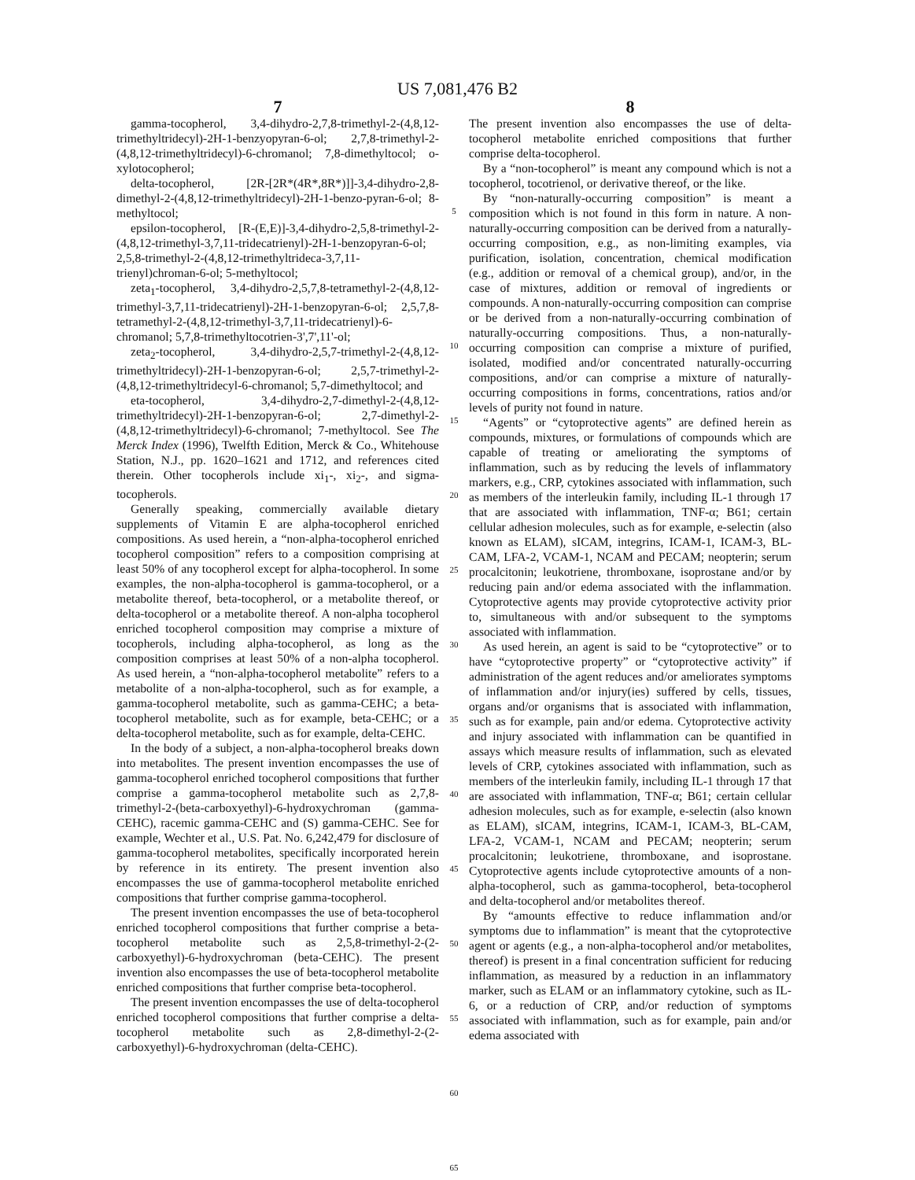US 7,081,476 B2
7
gamma-tocopherol, 3,4-dihydro-2,7,8-trimethyl-2-(4,8,12-trimethyltridecyl)-2H-1-benzyopyran-6-ol; 2,7,8-trimethyl-2-(4,8,12-trimethyltridecyl)-6-chromanol; 7,8-dimethyltocol; o-xylotocopherol;
delta-tocopherol, [2R-[2R*(4R*,8R*)]]-3,4-dihydro-2,8-dimethyl-2-(4,8,12-trimethyltridecyl)-2H-1-benzo-pyran-6-ol; 8-methyltocol;
epsilon-tocopherol, [R-(E,E)]-3,4-dihydro-2,5,8-trimethyl-2-(4,8,12-trimethyl-3,7,11-tridecatrienyl)-2H-1-benzopyran-6-ol; 2,5,8-trimethyl-2-(4,8,12-trimethyltrideca-3,7,11-trienyl)chroman-6-ol; 5-methyltocol;
zeta<sub>1</sub>-tocopherol, 3,4-dihydro-2,5,7,8-tetramethyl-2-(4,8,12-trimethyl-3,7,11-tridecatrienyl)-2H-1-benzopyran-6-ol; 2,5,7,8-tetramethyl-2-(4,8,12-trimethyl-3,7,11-tridecatrienyl)-6-chromanol; 5,7,8-trimethyltocotrien-3',7',11'-ol;
zeta<sub>2</sub>-tocopherol, 3,4-dihydro-2,5,7-trimethyl-2-(4,8,12-trimethyltridecyl)-2H-1-benzopyran-6-ol; 2,5,7-trimethyl-2-(4,8,12-trimethyltridecyl-6-chromanol; 5,7-dimethyltocol; and
eta-tocopherol, 3,4-dihydro-2,7-dimethyl-2-(4,8,12-trimethyltridecyl)-2H-1-benzopyran-6-ol; 2,7-dimethyl-2-(4,8,12-trimethyltridecyl)-6-chromanol; 7-methyltocol. See The Merck Index (1996), Twelfth Edition, Merck & Co., Whitehouse Station, N.J., pp. 1620–1621 and 1712, and references cited therein. Other tocopherols include xi<sub>1</sub>-, xi<sub>2</sub>-, and sigma-tocopherols.
Generally speaking, commercially available dietary supplements of Vitamin E are alpha-tocopherol enriched compositions. As used herein, a “non-alpha-tocopherol enriched tocopherol composition” refers to a composition comprising at least 50% of any tocopherol except for alpha-tocopherol. In some examples, the non-alpha-tocopherol is gamma-tocopherol, or a metabolite thereof, beta-tocopherol, or a metabolite thereof, or delta-tocopherol or a metabolite thereof. A non-alpha tocopherol enriched tocopherol composition may comprise a mixture of tocopherols, including alpha-tocopherol, as long as the composition comprises at least 50% of a non-alpha tocopherol. As used herein, a “non-alpha-tocopherol metabolite” refers to a metabolite of a non-alpha-tocopherol, such as for example, a gamma-tocopherol metabolite, such as gamma-CEHC; a beta-tocopherol metabolite, such as for example, beta-CEHC; or a delta-tocopherol metabolite, such as for example, delta-CEHC.
In the body of a subject, a non-alpha-tocopherol breaks down into metabolites. The present invention encompasses the use of gamma-tocopherol enriched tocopherol compositions that further comprise a gamma-tocopherol metabolite such as 2,7,8-trimethyl-2-(beta-carboxyethyl)-6-hydroxychroman (gamma-CEHC), racemic gamma-CEHC and (S) gamma-CEHC. See for example, Wechter et al., U.S. Pat. No. 6,242,479 for disclosure of gamma-tocopherol metabolites, specifically incorporated herein by reference in its entirety. The present invention also encompasses the use of gamma-tocopherol metabolite enriched compositions that further comprise gamma-tocopherol.
The present invention encompasses the use of beta-tocopherol enriched tocopherol compositions that further comprise a beta-tocopherol metabolite such as 2,5,8-trimethyl-2-(2-carboxyethyl)-6-hydroxychroman (beta-CEHC). The present invention also encompasses the use of beta-tocopherol metabolite enriched compositions that further comprise beta-tocopherol.
The present invention encompasses the use of delta-tocopherol enriched tocopherol compositions that further comprise a delta-tocopherol metabolite such as 2,8-dimethyl-2-(2-carboxyethyl)-6-hydroxychroman (delta-CEHC).
5
10
15
20
25
30
35
40
45
50
55
60
65
8
The present invention also encompasses the use of delta-tocopherol metabolite enriched compositions that further comprise delta-tocopherol.
By a “non-tocopherol” is meant any compound which is not a tocopherol, tocotrienol, or derivative thereof, or the like.
By “non-naturally-occurring composition” is meant a composition which is not found in this form in nature. A non-naturally-occurring composition can be derived from a naturally-occurring composition, e.g., as non-limiting examples, via purification, isolation, concentration, chemical modification (e.g., addition or removal of a chemical group), and/or, in the case of mixtures, addition or removal of ingredients or compounds. A non-naturally-occurring composition can comprise or be derived from a non-naturally-occurring combination of naturally-occurring compositions. Thus, a non-naturally-occurring composition can comprise a mixture of purified, isolated, modified and/or concentrated naturally-occurring compositions, and/or can comprise a mixture of naturally-occurring compositions in forms, concentrations, ratios and/or levels of purity not found in nature.
“Agents” or “cytoprotective agents” are defined herein as compounds, mixtures, or formulations of compounds which are capable of treating or ameliorating the symptoms of inflammation, such as by reducing the levels of inflammatory markers, e.g., CRP, cytokines associated with inflammation, such as members of the interleukin family, including IL-1 through 17 that are associated with inflammation, TNF-α; B61; certain cellular adhesion molecules, such as for example, e-selectin (also known as ELAM), sICAM, integrins, ICAM-1, ICAM-3, BL-CAM, LFA-2, VCAM-1, NCAM and PECAM; neopterin; serum procalcitonin; leukotriene, thromboxane, isoprostane and/or by reducing pain and/or edema associated with the inflammation. Cytoprotective agents may provide cytoprotective activity prior to, simultaneous with and/or subsequent to the symptoms associated with inflammation.
As used herein, an agent is said to be “cytoprotective” or to have “cytoprotective property” or “cytoprotective activity” if administration of the agent reduces and/or ameliorates symptoms of inflammation and/or injury(ies) suffered by cells, tissues, organs and/or organisms that is associated with inflammation, such as for example, pain and/or edema. Cytoprotective activity and injury associated with inflammation can be quantified in assays which measure results of inflammation, such as elevated levels of CRP, cytokines associated with inflammation, such as members of the interleukin family, including IL-1 through 17 that are associated with inflammation, TNF-α; B61; certain cellular adhesion molecules, such as for example, e-selectin (also known as ELAM), sICAM, integrins, ICAM-1, ICAM-3, BL-CAM, LFA-2, VCAM-1, NCAM and PECAM; neopterin; serum procalcitonin; leukotriene, thromboxane, and isoprostane. Cytoprotective agents include cytoprotective amounts of a non-alpha-tocopherol, such as gamma-tocopherol, beta-tocopherol and delta-tocopherol and/or metabolites thereof.
By “amounts effective to reduce inflammation and/or symptoms due to inflammation” is meant that the cytoprotective agent or agents (e.g., a non-alpha-tocopherol and/or metabolites, thereof) is present in a final concentration sufficient for reducing inflammation, as measured by a reduction in an inflammatory marker, such as ELAM or an inflammatory cytokine, such as IL-6, or a reduction of CRP, and/or reduction of symptoms associated with inflammation, such as for example, pain and/or edema associated with